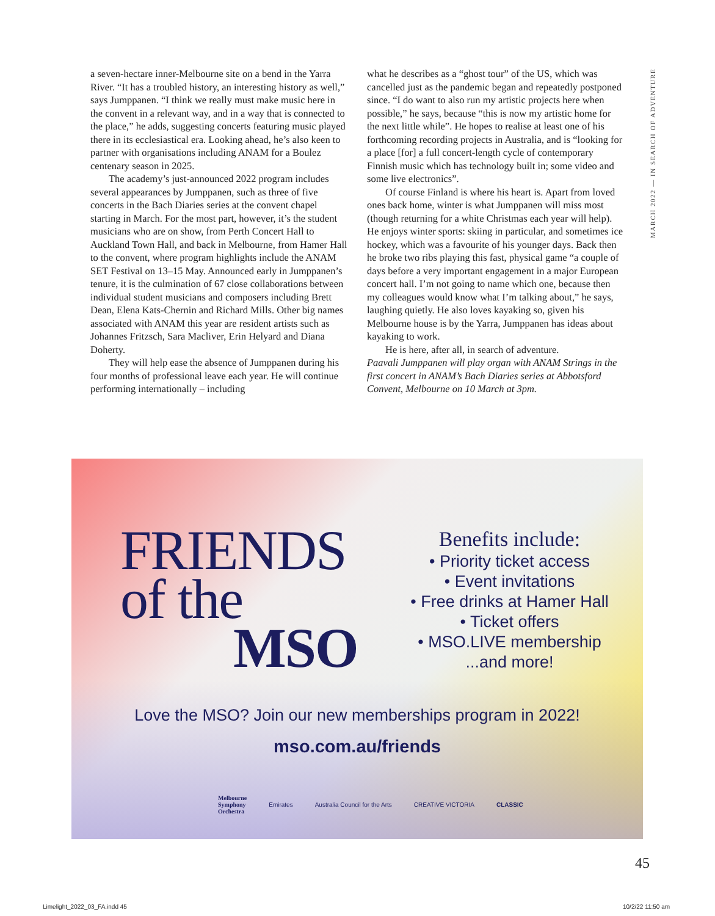a seven-hectare inner-Melbourne site on a bend in the Yarra River. “It has a troubled history, an interesting history as well,” says Jumppanen. “I think we really must make music here in the convent in a relevant way, and in a way that is connected to the place,” he adds, suggesting concerts featuring music played there in its ecclesiastical era. Looking ahead, he’s also keen to partner with organisations including ANAM for a Boulez centenary season in 2025.
The academy’s just-announced 2022 program includes several appearances by Jumppanen, such as three of five concerts in the Bach Diaries series at the convent chapel starting in March. For the most part, however, it’s the student musicians who are on show, from Perth Concert Hall to Auckland Town Hall, and back in Melbourne, from Hamer Hall to the convent, where program highlights include the ANAM SET Festival on 13–15 May. Announced early in Jumppanen’s tenure, it is the culmination of 67 close collaborations between individual student musicians and composers including Brett Dean, Elena Kats-Chernin and Richard Mills. Other big names associated with ANAM this year are resident artists such as Johannes Fritzsch, Sara Macliver, Erin Helyard and Diana Doherty.
They will help ease the absence of Jumppanen during his four months of professional leave each year. He will continue performing internationally – including
what he describes as a “ghost tour” of the US, which was cancelled just as the pandemic began and repeatedly postponed since. “I do want to also run my artistic projects here when possible,” he says, because “this is now my artistic home for the next little while”. He hopes to realise at least one of his forthcoming recording projects in Australia, and is “looking for a place [for] a full concert-length cycle of contemporary Finnish music which has technology built in; some video and some live electronics”.
Of course Finland is where his heart is. Apart from loved ones back home, winter is what Jumppanen will miss most (though returning for a white Christmas each year will help). He enjoys winter sports: skiing in particular, and sometimes ice hockey, which was a favourite of his younger days. Back then he broke two ribs playing this fast, physical game “a couple of days before a very important engagement in a major European concert hall. I’m not going to name which one, because then my colleagues would know what I’m talking about,” he says, laughing quietly. He also loves kayaking so, given his Melbourne house is by the Yarra, Jumppanen has ideas about kayaking to work.
He is here, after all, in search of adventure.
Paavali Jumppanen will play organ with ANAM Strings in the first concert in ANAM’s Bach Diaries series at Abbotsford Convent, Melbourne on 10 March at 3pm.
MARCH 2022 — IN SEARCH OF ADVENTURE
FRIENDS
of the
MSO
Benefits include:
• Priority ticket access
• Event invitations
• Free drinks at Hamer Hall
• Ticket offers
• MSO.LIVE membership
...and more!
Love the MSO? Join our new memberships program in 2022!
mso.com.au/friends
Melbourne
Symphony
Orchestra Emirates Australia Council for the Arts CREATIVE VICTORIA CLASSIC
45
Limelight_2022_03_FA.indd 45 10/2/22 11:50 am